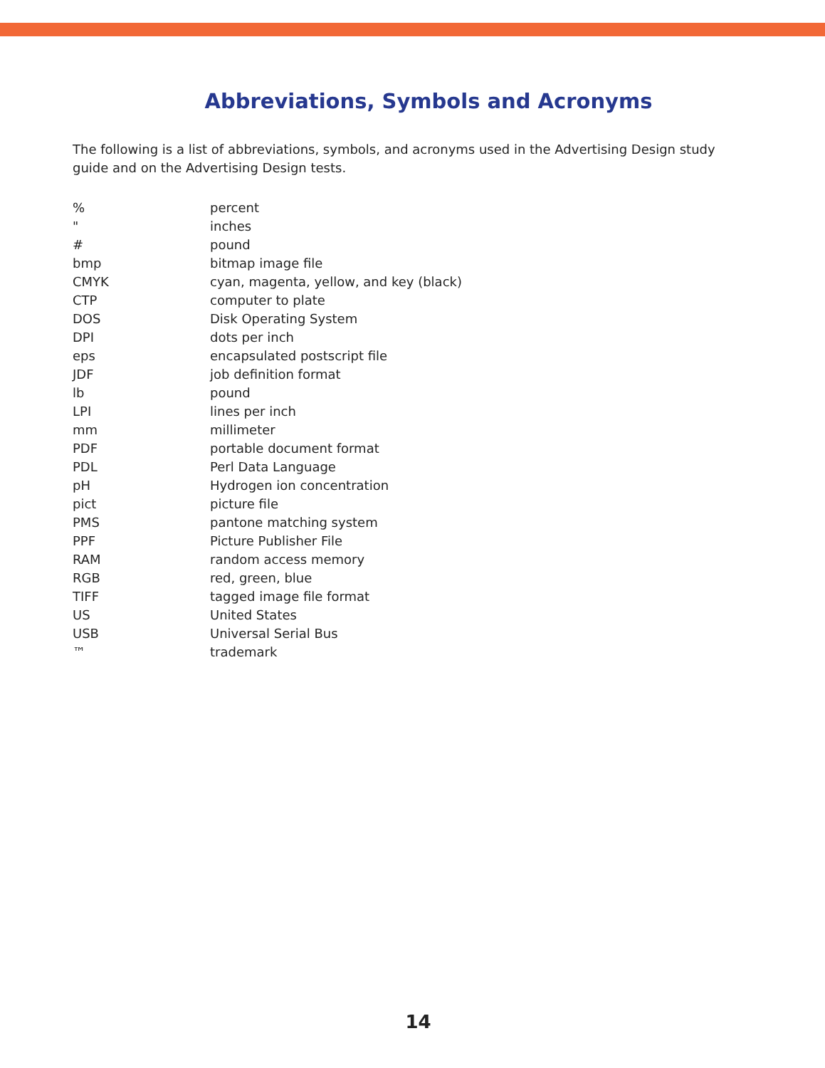Abbreviations, Symbols and Acronyms
The following is a list of abbreviations, symbols, and acronyms used in the Advertising Design study guide and on the Advertising Design tests.
| % | percent |
| " | inches |
| # | pound |
| bmp | bitmap image file |
| CMYK | cyan, magenta, yellow, and key (black) |
| CTP | computer to plate |
| DOS | Disk Operating System |
| DPI | dots per inch |
| eps | encapsulated postscript file |
| JDF | job definition format |
| lb | pound |
| LPI | lines per inch |
| mm | millimeter |
| PDF | portable document format |
| PDL | Perl Data Language |
| pH | Hydrogen ion concentration |
| pict | picture file |
| PMS | pantone matching system |
| PPF | Picture Publisher File |
| RAM | random access memory |
| RGB | red, green, blue |
| TIFF | tagged image file format |
| US | United States |
| USB | Universal Serial Bus |
| ™ | trademark |
14